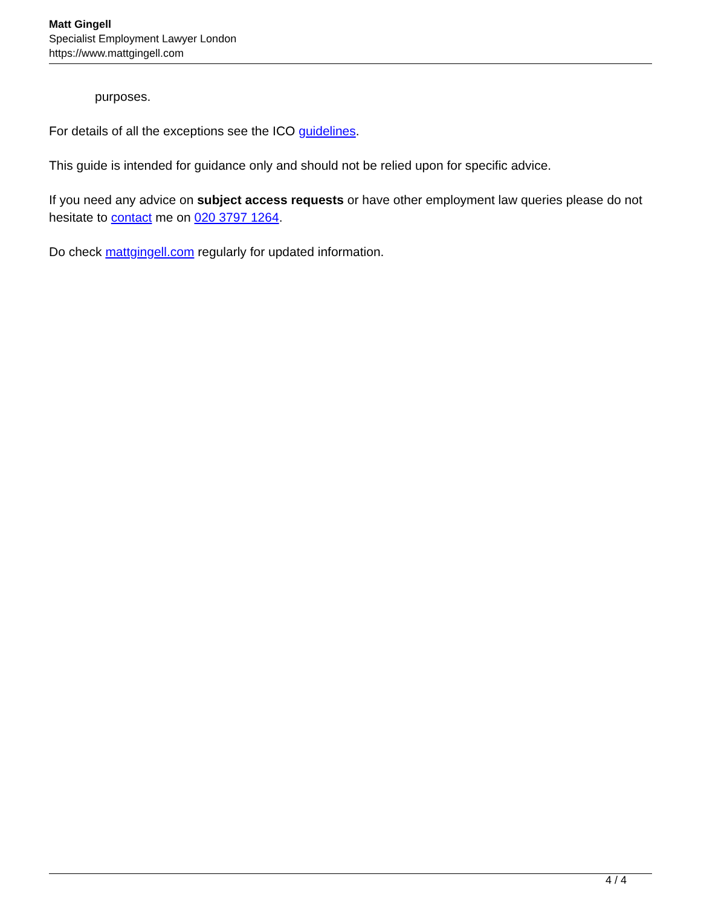Matt Gingell
Specialist Employment Lawyer London
https://www.mattgingell.com
purposes.
For details of all the exceptions see the ICO guidelines.
This guide is intended for guidance only and should not be relied upon for specific advice.
If you need any advice on subject access requests or have other employment law queries please do not hesitate to contact me on 020 3797 1264.
Do check mattgingell.com regularly for updated information.
4 / 4